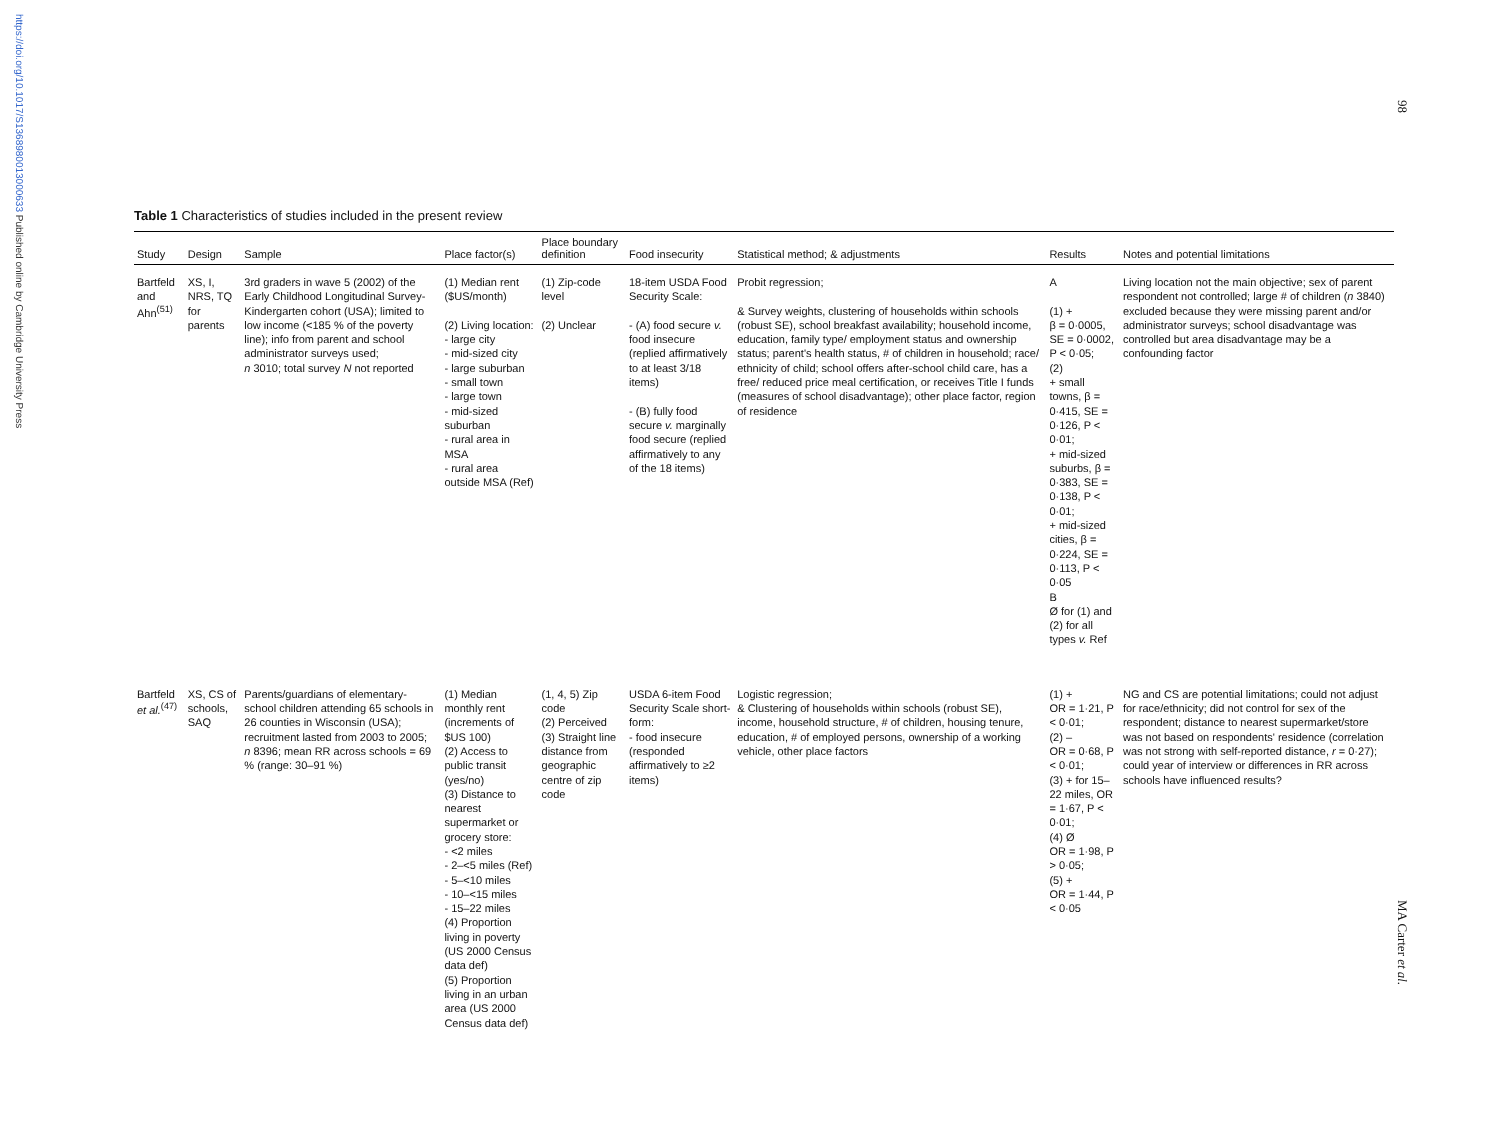https://doi.org/10.1017/S1368980013000633 Published online by Cambridge University Press
98
MA Carter et al.
Table 1 Characteristics of studies included in the present review
| Study | Design | Sample | Place factor(s) | Place boundary definition | Food insecurity | Statistical method; & adjustments | Results | Notes and potential limitations |
| --- | --- | --- | --- | --- | --- | --- | --- | --- |
| Bartfeld and Ahn<sup>(51)</sup> | XS, I, NRS, TQ for parents | 3rd graders in wave 5 (2002) of the Early Childhood Longitudinal Survey-Kindergarten cohort (USA); limited to low income (<185 % of the poverty line); info from parent and school administrator surveys used; n 3010; total survey N not reported | (1) Median rent ($US/month) (2) Living location: - large city - mid-sized city - large suburban - small town - large town - mid-sized suburban - rural area in MSA - rural area outside MSA (Ref) | (1) Zip-code level (2) Unclear | 18-item USDA Food Security Scale: - (A) food secure v. food insecure (replied affirmatively to at least 3/18 items) - (B) fully food secure v. marginally food secure (replied affirmatively to any of the 18 items) | Probit regression; & Survey weights, clustering of households within schools (robust SE), school breakfast availability; household income, education, family type/ employment status and ownership status; parent's health status, # of children in household; race/ ethnicity of child; school offers after-school child care, has a free/ reduced price meal certification, or receives Title I funds (measures of school disadvantage); other place factor, region of residence | A (1) + β = 0·0005, SE = 0·0002, P < 0·05; (2) + small towns, β = 0·415, SE = 0·126, P < 0·01; + mid-sized suburbs, β = 0·383, SE = 0·138, P < 0·01; + mid-sized cities, β = 0·224, SE = 0·113, P < 0·05 B Ø for (1) and (2) for all types v. Ref | Living location not the main objective; sex of parent respondent not controlled; large # of children ( n 3840) excluded because they were missing parent and/or administrator surveys; school disadvantage was controlled but area disadvantage may be a confounding factor |
| Bartfeld et al.<sup>(47)</sup> | XS, CS of schools, SAQ | Parents/guardians of elementary-school children attending 65 schools in 26 counties in Wisconsin (USA); recruitment lasted from 2003 to 2005; n 8396; mean RR across schools = 69 % (range: 30–91 %) | (1) Median monthly rent (increments of $US 100) (2) Access to public transit (yes/no) (3) Distance to nearest supermarket or grocery store: - <2 miles - 2–<5 miles (Ref) - 5–<10 miles - 10–<15 miles - 15–22 miles (4) Proportion living in poverty (US 2000 Census data def) (5) Proportion living in an urban area (US 2000 Census data def) | (1, 4, 5) Zip code (2) Perceived (3) Straight line distance from geographic centre of zip code | USDA 6-item Food Security Scale short-form: - food insecure (responded affirmatively to ≥2 items) | Logistic regression; & Clustering of households within schools (robust SE), income, household structure, # of children, housing tenure, education, # of employed persons, ownership of a working vehicle, other place factors | (1) + OR = 1·21, P < 0·01; (2) – OR = 0·68, P < 0·01; (3) + for 15–22 miles, OR = 1·67, P < 0·01; (4) Ø OR = 1·98, P > 0·05; (5) + OR = 1·44, P < 0·05 | NG and CS are potential limitations; could not adjust for race/ethnicity; did not control for sex of the respondent; distance to nearest supermarket/store was not based on respondents' residence (correlation was not strong with self-reported distance, r = 0·27); could year of interview or differences in RR across schools have influenced results? |